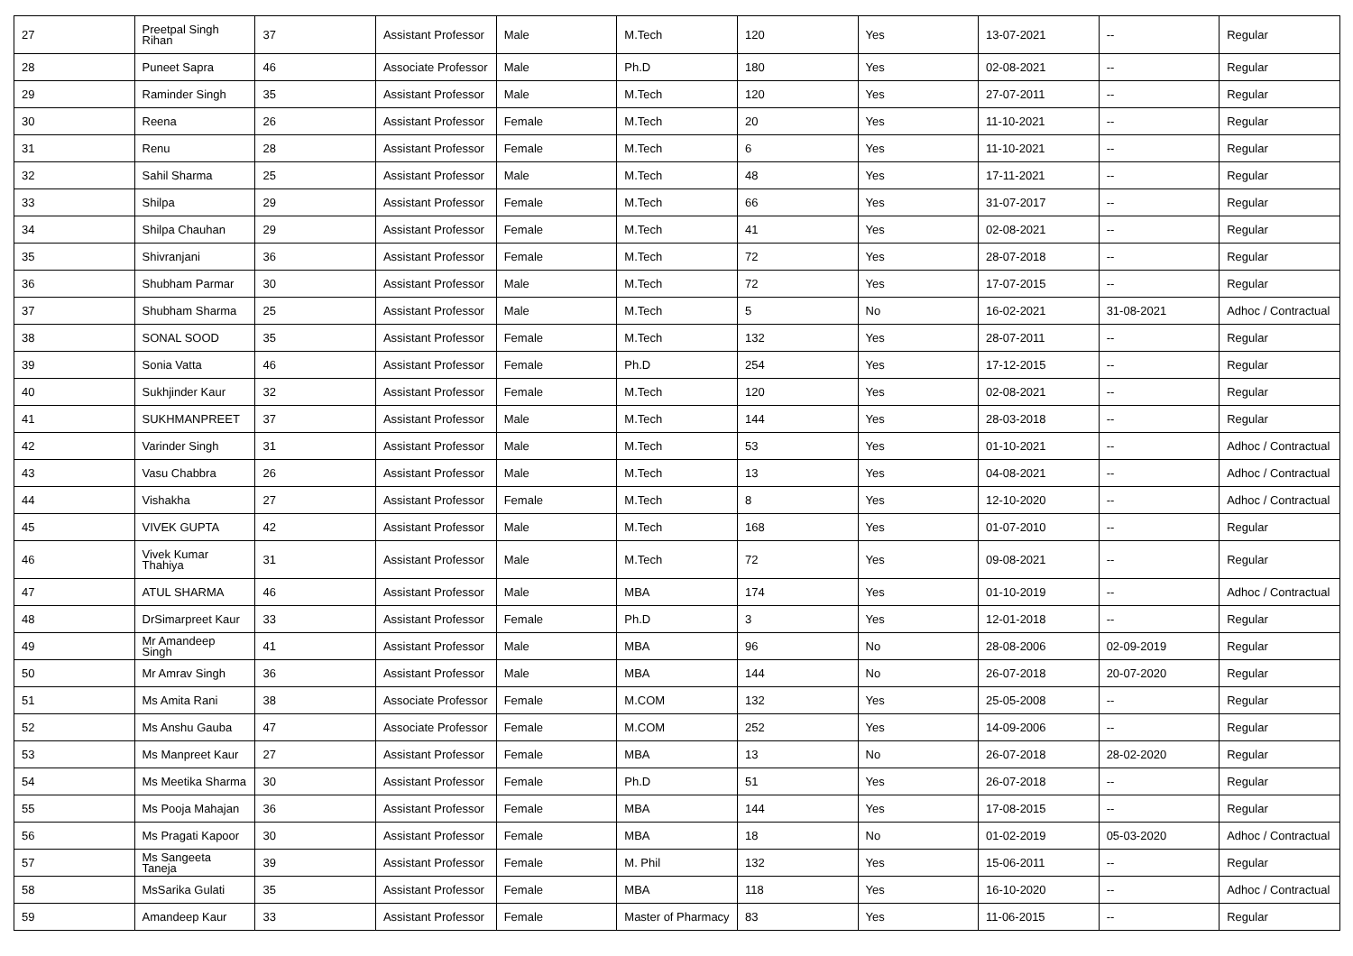| 27 | Preetpal Singh Rihan | 37 | Assistant Professor | Male | M.Tech | 120 | Yes | 13-07-2021 | -- | Regular |
| 28 | Puneet Sapra | 46 | Associate Professor | Male | Ph.D | 180 | Yes | 02-08-2021 | -- | Regular |
| 29 | Raminder Singh | 35 | Assistant Professor | Male | M.Tech | 120 | Yes | 27-07-2011 | -- | Regular |
| 30 | Reena | 26 | Assistant Professor | Female | M.Tech | 20 | Yes | 11-10-2021 | -- | Regular |
| 31 | Renu | 28 | Assistant Professor | Female | M.Tech | 6 | Yes | 11-10-2021 | -- | Regular |
| 32 | Sahil Sharma | 25 | Assistant Professor | Male | M.Tech | 48 | Yes | 17-11-2021 | -- | Regular |
| 33 | Shilpa | 29 | Assistant Professor | Female | M.Tech | 66 | Yes | 31-07-2017 | -- | Regular |
| 34 | Shilpa Chauhan | 29 | Assistant Professor | Female | M.Tech | 41 | Yes | 02-08-2021 | -- | Regular |
| 35 | Shivranjani | 36 | Assistant Professor | Female | M.Tech | 72 | Yes | 28-07-2018 | -- | Regular |
| 36 | Shubham Parmar | 30 | Assistant Professor | Male | M.Tech | 72 | Yes | 17-07-2015 | -- | Regular |
| 37 | Shubham Sharma | 25 | Assistant Professor | Male | M.Tech | 5 | No | 16-02-2021 | 31-08-2021 | Adhoc / Contractual |
| 38 | SONAL SOOD | 35 | Assistant Professor | Female | M.Tech | 132 | Yes | 28-07-2011 | -- | Regular |
| 39 | Sonia Vatta | 46 | Assistant Professor | Female | Ph.D | 254 | Yes | 17-12-2015 | -- | Regular |
| 40 | Sukhjinder Kaur | 32 | Assistant Professor | Female | M.Tech | 120 | Yes | 02-08-2021 | -- | Regular |
| 41 | SUKHMANPREET | 37 | Assistant Professor | Male | M.Tech | 144 | Yes | 28-03-2018 | -- | Regular |
| 42 | Varinder Singh | 31 | Assistant Professor | Male | M.Tech | 53 | Yes | 01-10-2021 | -- | Adhoc / Contractual |
| 43 | Vasu Chabbra | 26 | Assistant Professor | Male | M.Tech | 13 | Yes | 04-08-2021 | -- | Adhoc / Contractual |
| 44 | Vishakha | 27 | Assistant Professor | Female | M.Tech | 8 | Yes | 12-10-2020 | -- | Adhoc / Contractual |
| 45 | VIVEK GUPTA | 42 | Assistant Professor | Male | M.Tech | 168 | Yes | 01-07-2010 | -- | Regular |
| 46 | Vivek Kumar Thahiya | 31 | Assistant Professor | Male | M.Tech | 72 | Yes | 09-08-2021 | -- | Regular |
| 47 | ATUL SHARMA | 46 | Assistant Professor | Male | MBA | 174 | Yes | 01-10-2019 | -- | Adhoc / Contractual |
| 48 | DrSimarpreet Kaur | 33 | Assistant Professor | Female | Ph.D | 3 | Yes | 12-01-2018 | -- | Regular |
| 49 | Mr Amandeep Singh | 41 | Assistant Professor | Male | MBA | 96 | No | 28-08-2006 | 02-09-2019 | Regular |
| 50 | Mr Amrav Singh | 36 | Assistant Professor | Male | MBA | 144 | No | 26-07-2018 | 20-07-2020 | Regular |
| 51 | Ms Amita Rani | 38 | Associate Professor | Female | M.COM | 132 | Yes | 25-05-2008 | -- | Regular |
| 52 | Ms Anshu Gauba | 47 | Associate Professor | Female | M.COM | 252 | Yes | 14-09-2006 | -- | Regular |
| 53 | Ms Manpreet Kaur | 27 | Assistant Professor | Female | MBA | 13 | No | 26-07-2018 | 28-02-2020 | Regular |
| 54 | Ms Meetika Sharma | 30 | Assistant Professor | Female | Ph.D | 51 | Yes | 26-07-2018 | -- | Regular |
| 55 | Ms Pooja Mahajan | 36 | Assistant Professor | Female | MBA | 144 | Yes | 17-08-2015 | -- | Regular |
| 56 | Ms Pragati Kapoor | 30 | Assistant Professor | Female | MBA | 18 | No | 01-02-2019 | 05-03-2020 | Adhoc / Contractual |
| 57 | Ms Sangeeta Taneja | 39 | Assistant Professor | Female | M. Phil | 132 | Yes | 15-06-2011 | -- | Regular |
| 58 | MsSarika Gulati | 35 | Assistant Professor | Female | MBA | 118 | Yes | 16-10-2020 | -- | Adhoc / Contractual |
| 59 | Amandeep Kaur | 33 | Assistant Professor | Female | Master of Pharmacy | 83 | Yes | 11-06-2015 | -- | Regular |